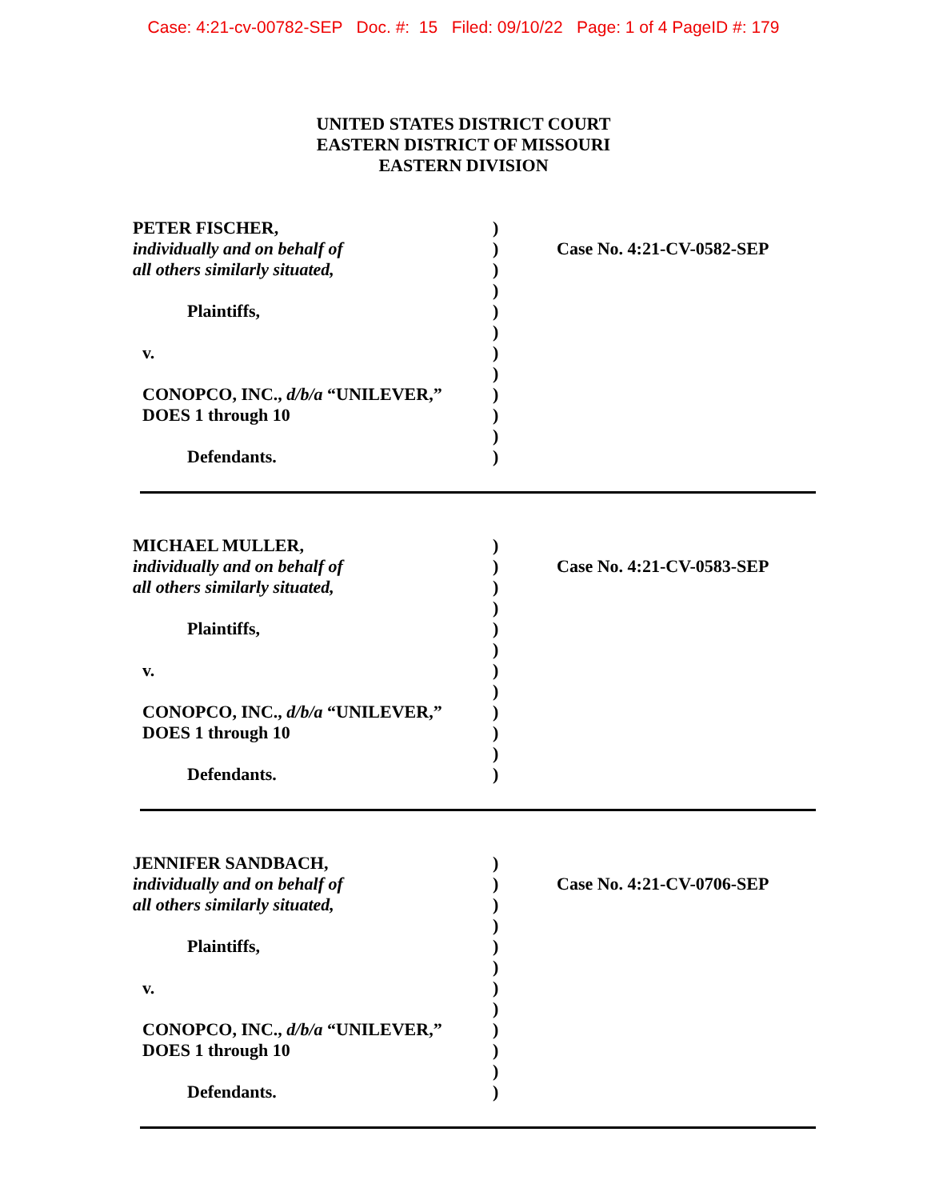Case: 4:21-cv-00782-SEP Doc. #: 15 Filed: 09/10/22 Page: 1 of 4 PageID #: 179
UNITED STATES DISTRICT COURT
EASTERN DISTRICT OF MISSOURI
EASTERN DIVISION
PETER FISCHER,
individually and on behalf of
all others similarly situated,
Plaintiffs,
v.
CONOPCO, INC., d/b/a “UNILEVER,”
DOES 1 through 10
Defendants.
)
)
)
)
)
)
)
)
)
)
)
)
Case No. 4:21-CV-0582-SEP
MICHAEL MULLER,
individually and on behalf of
all others similarly situated,
Plaintiffs,
v.
CONOPCO, INC., d/b/a “UNILEVER,”
DOES 1 through 10
Defendants.
)
)
)
)
)
)
)
)
)
)
)
)
Case No. 4:21-CV-0583-SEP
JENNIFER SANDBACH,
individually and on behalf of
all others similarly situated,
Plaintiffs,
v.
CONOPCO, INC., d/b/a “UNILEVER,”
DOES 1 through 10
Defendants.
)
)
)
)
)
)
)
)
)
)
)
)
Case No. 4:21-CV-0706-SEP